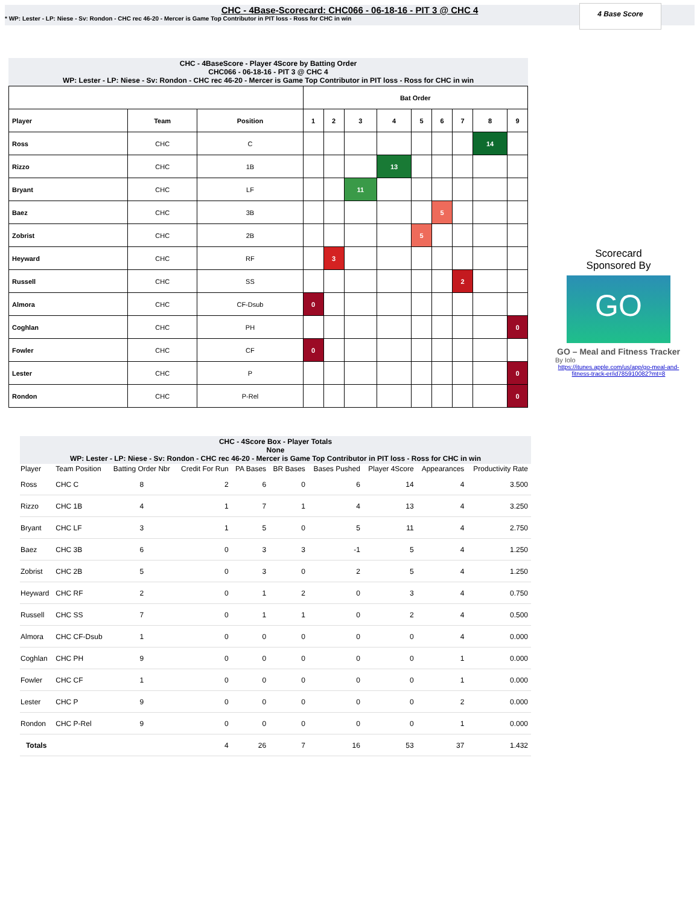CHC - 4Base-Scorecard: CHC066 - 06-18-16 - PIT 3 @ CHC 4
* WP: Lester - LP: Niese - Sv: Rondon - CHC rec 46-20 - Mercer is Game Top Contributor in PIT loss - Ross for CHC in win
4 Base Score
CHC - 4BaseScore - Player 4Score by Batting Order
CHC066 - 06-18-16 - PIT 3 @ CHC 4
WP: Lester - LP: Niese - Sv: Rondon - CHC rec 46-20 - Mercer is Game Top Contributor in PIT loss - Ross for CHC in win
| | | | Bat Order | | | | | | | | |
| --- | --- | --- | --- | --- | --- | --- | --- | --- | --- | --- | --- |
| Player | Team | Position | 1 | 2 | 3 | 4 | 5 | 6 | 7 | 8 | 9 |
| Ross | CHC | C | | | | | | | | 14 | |
| Rizzo | CHC | 1B | | | | 13 | | | | | |
| Bryant | CHC | LF | | | 11 | | | | | | |
| Baez | CHC | 3B | | | | | | 5 | | | |
| Zobrist | CHC | 2B | | | | | 5 | | | | |
| Heyward | CHC | RF | | 3 | | | | | | | |
| Russell | CHC | SS | | | | | | | 2 | | |
| Almora | CHC | CF-Dsub | 0 | | | | | | | | |
| Coghlan | CHC | PH | | | | | | | | | 0 |
| Fowler | CHC | CF | 0 | | | | | | | | |
| Lester | CHC | P | | | | | | | | | 0 |
| Rondon | CHC | P-Rel | | | | | | | | | 0 |
Scorecard
Sponsored By
GO
GO – Meal and Fitness Tracker
By Iolo
https://itunes.apple.com/us/app/go-meal-and-fitness-track-er/id785910082?mt=8
CHC - 4Score Box - Player Totals
None
WP: Lester - LP: Niese - Sv: Rondon - CHC rec 46-20 - Mercer is Game Top Contributor in PIT loss - Ross for CHC in win
| Player | Team Position | Batting Order Nbr | Credit For Run | PA Bases | BR Bases | Bases Pushed | Player 4Score | Appearances | Productivity Rate |
| --- | --- | --- | --- | --- | --- | --- | --- | --- | --- |
| Ross | CHC C | 8 | 2 | 6 | 0 | 6 | 14 | 4 | 3.500 |
| Rizzo | CHC 1B | 4 | 1 | 7 | 1 | 4 | 13 | 4 | 3.250 |
| Bryant | CHC LF | 3 | 1 | 5 | 0 | 5 | 11 | 4 | 2.750 |
| Baez | CHC 3B | 6 | 0 | 3 | 3 | -1 | 5 | 4 | 1.250 |
| Zobrist | CHC 2B | 5 | 0 | 3 | 0 | 2 | 5 | 4 | 1.250 |
| Heyward | CHC RF | 2 | 0 | 1 | 2 | 0 | 3 | 4 | 0.750 |
| Russell | CHC SS | 7 | 0 | 1 | 1 | 0 | 2 | 4 | 0.500 |
| Almora | CHC CF-Dsub | 1 | 0 | 0 | 0 | 0 | 0 | 4 | 0.000 |
| Coghlan | CHC PH | 9 | 0 | 0 | 0 | 0 | 0 | 1 | 0.000 |
| Fowler | CHC CF | 1 | 0 | 0 | 0 | 0 | 0 | 1 | 0.000 |
| Lester | CHC P | 9 | 0 | 0 | 0 | 0 | 0 | 2 | 0.000 |
| Rondon | CHC P-Rel | 9 | 0 | 0 | 0 | 0 | 0 | 1 | 0.000 |
| Totals | | | 4 | 26 | 7 | 16 | 53 | 37 | 1.432 |